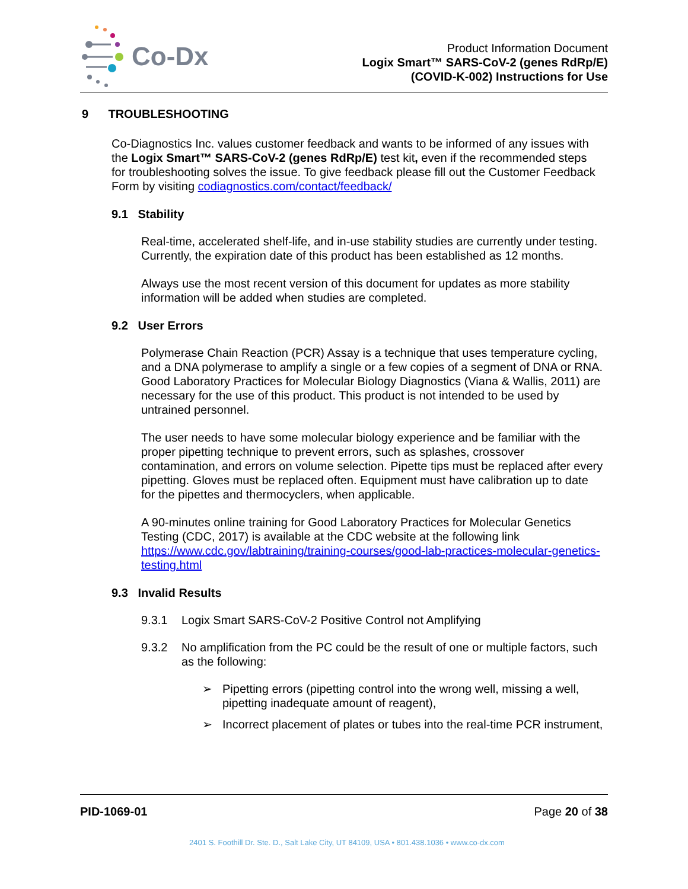Co-Dx
Product Information Document
Logix Smart™ SARS-CoV-2 (genes RdRp/E)
(COVID-K-002) Instructions for Use
9 TROUBLESHOOTING
Co-Diagnostics Inc. values customer feedback and wants to be informed of any issues with the Logix Smart™ SARS-CoV-2 (genes RdRp/E) test kit, even if the recommended steps for troubleshooting solves the issue. To give feedback please fill out the Customer Feedback Form by visiting codiagnostics.com/contact/feedback/
9.1 Stability
Real-time, accelerated shelf-life, and in-use stability studies are currently under testing. Currently, the expiration date of this product has been established as 12 months.
Always use the most recent version of this document for updates as more stability information will be added when studies are completed.
9.2 User Errors
Polymerase Chain Reaction (PCR) Assay is a technique that uses temperature cycling, and a DNA polymerase to amplify a single or a few copies of a segment of DNA or RNA. Good Laboratory Practices for Molecular Biology Diagnostics (Viana & Wallis, 2011) are necessary for the use of this product. This product is not intended to be used by untrained personnel.
The user needs to have some molecular biology experience and be familiar with the proper pipetting technique to prevent errors, such as splashes, crossover contamination, and errors on volume selection. Pipette tips must be replaced after every pipetting. Gloves must be replaced often. Equipment must have calibration up to date for the pipettes and thermocyclers, when applicable.
A 90-minutes online training for Good Laboratory Practices for Molecular Genetics Testing (CDC, 2017) is available at the CDC website at the following link https://www.cdc.gov/labtraining/training-courses/good-lab-practices-molecular-genetics-testing.html
9.3 Invalid Results
9.3.1 Logix Smart SARS-CoV-2 Positive Control not Amplifying
9.3.2 No amplification from the PC could be the result of one or multiple factors, such as the following:
➢ Pipetting errors (pipetting control into the wrong well, missing a well, pipetting inadequate amount of reagent),
➢ Incorrect placement of plates or tubes into the real-time PCR instrument,
PID-1069-01 Page 20 of 38
2401 S. Foothill Dr. Ste. D., Salt Lake City, UT 84109, USA • 801.438.1036 • www.co-dx.com